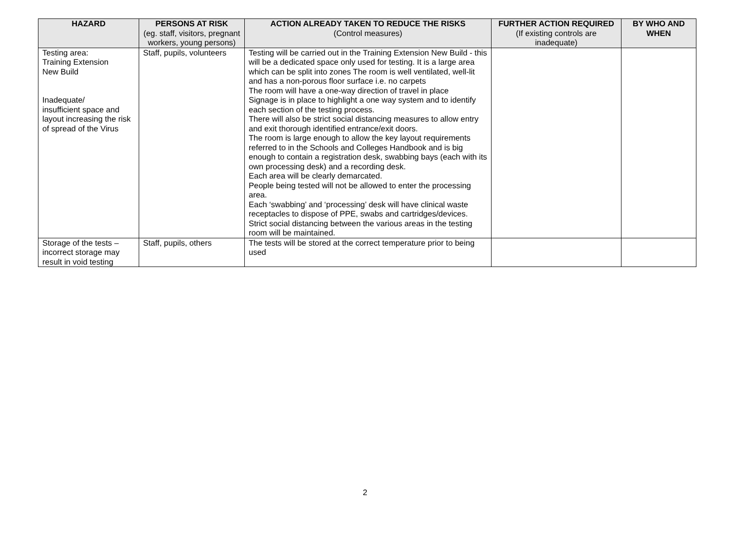| HAZARD | PERSONS AT RISK (eg. staff, visitors, pregnant workers, young persons) | ACTION ALREADY TAKEN TO REDUCE THE RISKS (Control measures) | FURTHER ACTION REQUIRED (If existing controls are inadequate) | BY WHO AND WHEN |
| --- | --- | --- | --- | --- |
| Testing area: Training Extension New Build Inadequate/ insufficient space and layout increasing the risk of spread of the Virus | Staff, pupils, volunteers | Testing will be carried out in the Training Extension New Build - this will be a dedicated space only used for testing. It is a large area which can be split into zones The room is well ventilated, well-lit and has a non-porous floor surface i.e. no carpets The room will have a one-way direction of travel in place Signage is in place to highlight a one way system and to identify each section of the testing process. There will also be strict social distancing measures to allow entry and exit thorough identified entrance/exit doors. The room is large enough to allow the key layout requirements referred to in the Schools and Colleges Handbook and is big enough to contain a registration desk, swabbing bays (each with its own processing desk) and a recording desk. Each area will be clearly demarcated. People being tested will not be allowed to enter the processing area. Each ‘swabbing’ and ‘processing’ desk will have clinical waste receptacles to dispose of PPE, swabs and cartridges/devices. Strict social distancing between the various areas in the testing room will be maintained. | | |
| Storage of the tests – incorrect storage may result in void testing | Staff, pupils, others | The tests will be stored at the correct temperature prior to being used | | |
2